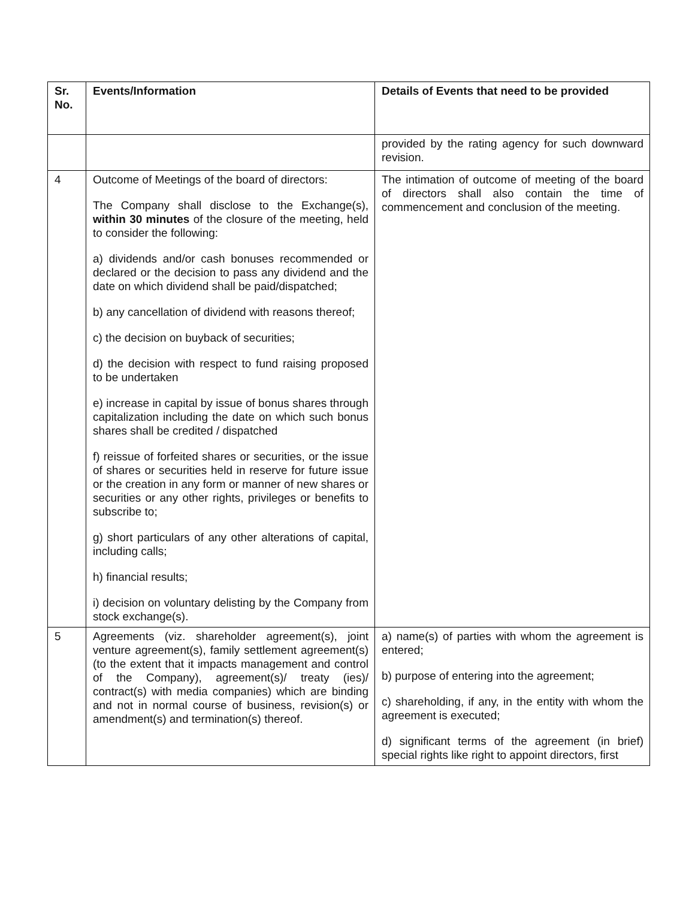| Sr. No. | Events/Information | Details of Events that need to be provided |
| --- | --- | --- |
| | | provided by the rating agency for such downward revision. |
| 4 | Outcome of Meetings of the board of directors: The Company shall disclose to the Exchange(s), within 30 minutes of the closure of the meeting, held to consider the following: a) dividends and/or cash bonuses recommended or declared or the decision to pass any dividend and the date on which dividend shall be paid/dispatched; b) any cancellation of dividend with reasons thereof; c) the decision on buyback of securities; d) the decision with respect to fund raising proposed to be undertaken e) increase in capital by issue of bonus shares through capitalization including the date on which such bonus shares shall be credited / dispatched f) reissue of forfeited shares or securities, or the issue of shares or securities held in reserve for future issue or the creation in any form or manner of new shares or securities or any other rights, privileges or benefits to subscribe to; g) short particulars of any other alterations of capital, including calls; h) financial results; i) decision on voluntary delisting by the Company from stock exchange(s). | The intimation of outcome of meeting of the board of directors shall also contain the time of commencement and conclusion of the meeting. |
| 5 | Agreements (viz. shareholder agreement(s), joint venture agreement(s), family settlement agreement(s) (to the extent that it impacts management and control of the Company), agreement(s)/ treaty (ies)/ contract(s) with media companies) which are binding and not in normal course of business, revision(s) or amendment(s) and termination(s) thereof. | a) name(s) of parties with whom the agreement is entered; b) purpose of entering into the agreement; c) shareholding, if any, in the entity with whom the agreement is executed; d) significant terms of the agreement (in brief) special rights like right to appoint directors, first |